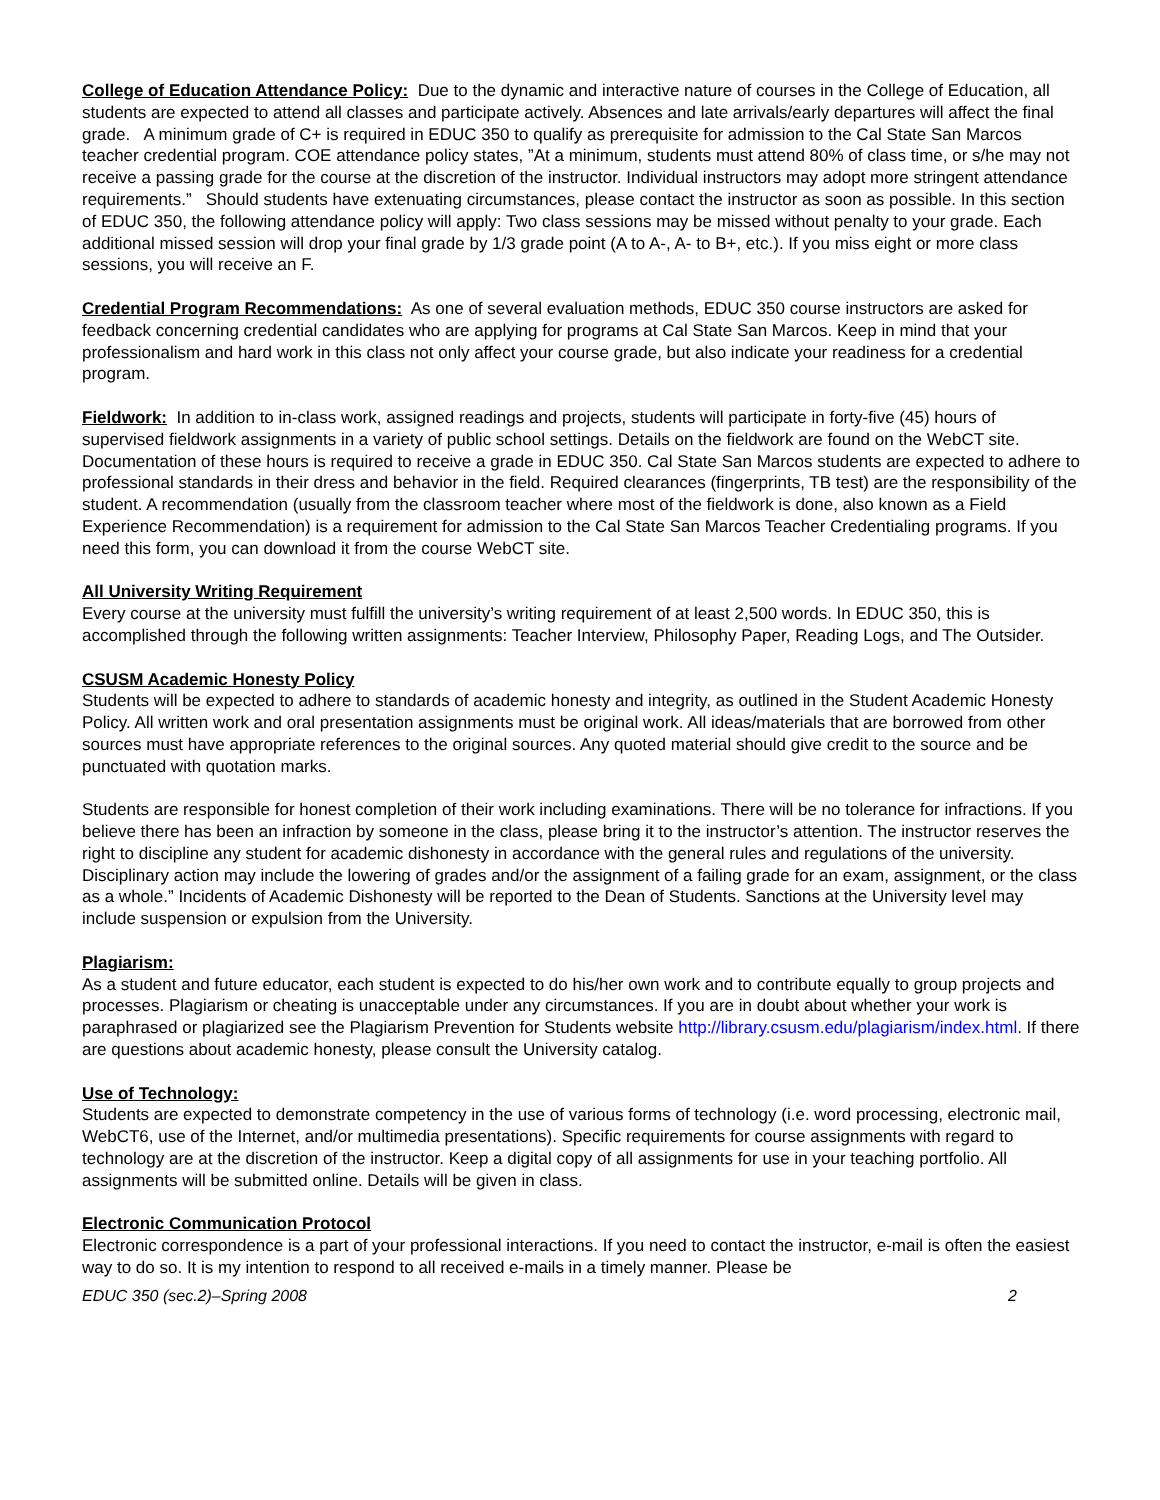College of Education Attendance Policy: Due to the dynamic and interactive nature of courses in the College of Education, all students are expected to attend all classes and participate actively. Absences and late arrivals/early departures will affect the final grade. A minimum grade of C+ is required in EDUC 350 to qualify as prerequisite for admission to the Cal State San Marcos teacher credential program. COE attendance policy states, ”At a minimum, students must attend 80% of class time, or s/he may not receive a passing grade for the course at the discretion of the instructor. Individual instructors may adopt more stringent attendance requirements.” Should students have extenuating circumstances, please contact the instructor as soon as possible. In this section of EDUC 350, the following attendance policy will apply: Two class sessions may be missed without penalty to your grade. Each additional missed session will drop your final grade by 1/3 grade point (A to A-, A- to B+, etc.). If you miss eight or more class sessions, you will receive an F.
Credential Program Recommendations: As one of several evaluation methods, EDUC 350 course instructors are asked for feedback concerning credential candidates who are applying for programs at Cal State San Marcos. Keep in mind that your professionalism and hard work in this class not only affect your course grade, but also indicate your readiness for a credential program.
Fieldwork: In addition to in-class work, assigned readings and projects, students will participate in forty-five (45) hours of supervised fieldwork assignments in a variety of public school settings. Details on the fieldwork are found on the WebCT site. Documentation of these hours is required to receive a grade in EDUC 350. Cal State San Marcos students are expected to adhere to professional standards in their dress and behavior in the field. Required clearances (fingerprints, TB test) are the responsibility of the student. A recommendation (usually from the classroom teacher where most of the fieldwork is done, also known as a Field Experience Recommendation) is a requirement for admission to the Cal State San Marcos Teacher Credentialing programs. If you need this form, you can download it from the course WebCT site.
All University Writing Requirement
Every course at the university must fulfill the university’s writing requirement of at least 2,500 words. In EDUC 350, this is accomplished through the following written assignments: Teacher Interview, Philosophy Paper, Reading Logs, and The Outsider.
CSUSM Academic Honesty Policy
Students will be expected to adhere to standards of academic honesty and integrity, as outlined in the Student Academic Honesty Policy. All written work and oral presentation assignments must be original work. All ideas/materials that are borrowed from other sources must have appropriate references to the original sources. Any quoted material should give credit to the source and be punctuated with quotation marks.
Students are responsible for honest completion of their work including examinations. There will be no tolerance for infractions. If you believe there has been an infraction by someone in the class, please bring it to the instructor’s attention. The instructor reserves the right to discipline any student for academic dishonesty in accordance with the general rules and regulations of the university. Disciplinary action may include the lowering of grades and/or the assignment of a failing grade for an exam, assignment, or the class as a whole.” Incidents of Academic Dishonesty will be reported to the Dean of Students. Sanctions at the University level may include suspension or expulsion from the University.
Plagiarism:
As a student and future educator, each student is expected to do his/her own work and to contribute equally to group projects and processes. Plagiarism or cheating is unacceptable under any circumstances. If you are in doubt about whether your work is paraphrased or plagiarized see the Plagiarism Prevention for Students website http://library.csusm.edu/plagiarism/index.html. If there are questions about academic honesty, please consult the University catalog.
Use of Technology:
Students are expected to demonstrate competency in the use of various forms of technology (i.e. word processing, electronic mail, WebCT6, use of the Internet, and/or multimedia presentations). Specific requirements for course assignments with regard to technology are at the discretion of the instructor. Keep a digital copy of all assignments for use in your teaching portfolio. All assignments will be submitted online. Details will be given in class.
Electronic Communication Protocol
Electronic correspondence is a part of your professional interactions. If you need to contact the instructor, e-mail is often the easiest way to do so. It is my intention to respond to all received e-mails in a timely manner. Please be
EDUC 350 (sec.2)–Spring 2008 2